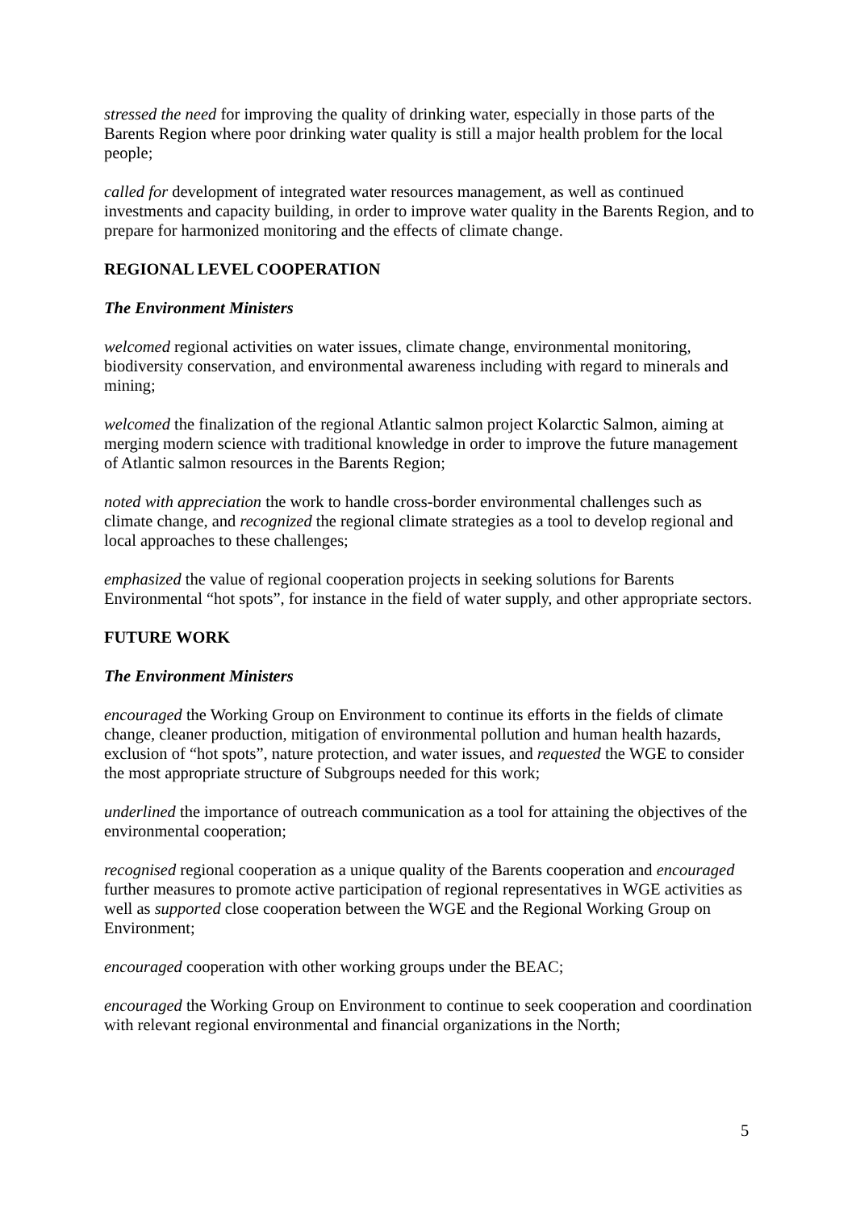stressed the need for improving the quality of drinking water, especially in those parts of the Barents Region where poor drinking water quality is still a major health problem for the local people;
called for development of integrated water resources management, as well as continued investments and capacity building, in order to improve water quality in the Barents Region, and to prepare for harmonized monitoring and the effects of climate change.
REGIONAL LEVEL COOPERATION
The Environment Ministers
welcomed regional activities on water issues, climate change, environmental monitoring, biodiversity conservation, and environmental awareness including with regard to minerals and mining;
welcomed the finalization of the regional Atlantic salmon project Kolarctic Salmon, aiming at merging modern science with traditional knowledge in order to improve the future management of Atlantic salmon resources in the Barents Region;
noted with appreciation the work to handle cross-border environmental challenges such as climate change, and recognized the regional climate strategies as a tool to develop regional and local approaches to these challenges;
emphasized the value of regional cooperation projects in seeking solutions for Barents Environmental “hot spots”, for instance in the field of water supply, and other appropriate sectors.
FUTURE WORK
The Environment Ministers
encouraged the Working Group on Environment to continue its efforts in the fields of climate change, cleaner production, mitigation of environmental pollution and human health hazards, exclusion of “hot spots”, nature protection, and water issues, and requested the WGE to consider the most appropriate structure of Subgroups needed for this work;
underlined the importance of outreach communication as a tool for attaining the objectives of the environmental cooperation;
recognised regional cooperation as a unique quality of the Barents cooperation and encouraged further measures to promote active participation of regional representatives in WGE activities as well as supported close cooperation between the WGE and the Regional Working Group on Environment;
encouraged cooperation with other working groups under the BEAC;
encouraged the Working Group on Environment to continue to seek cooperation and coordination with relevant regional environmental and financial organizations in the North;
5